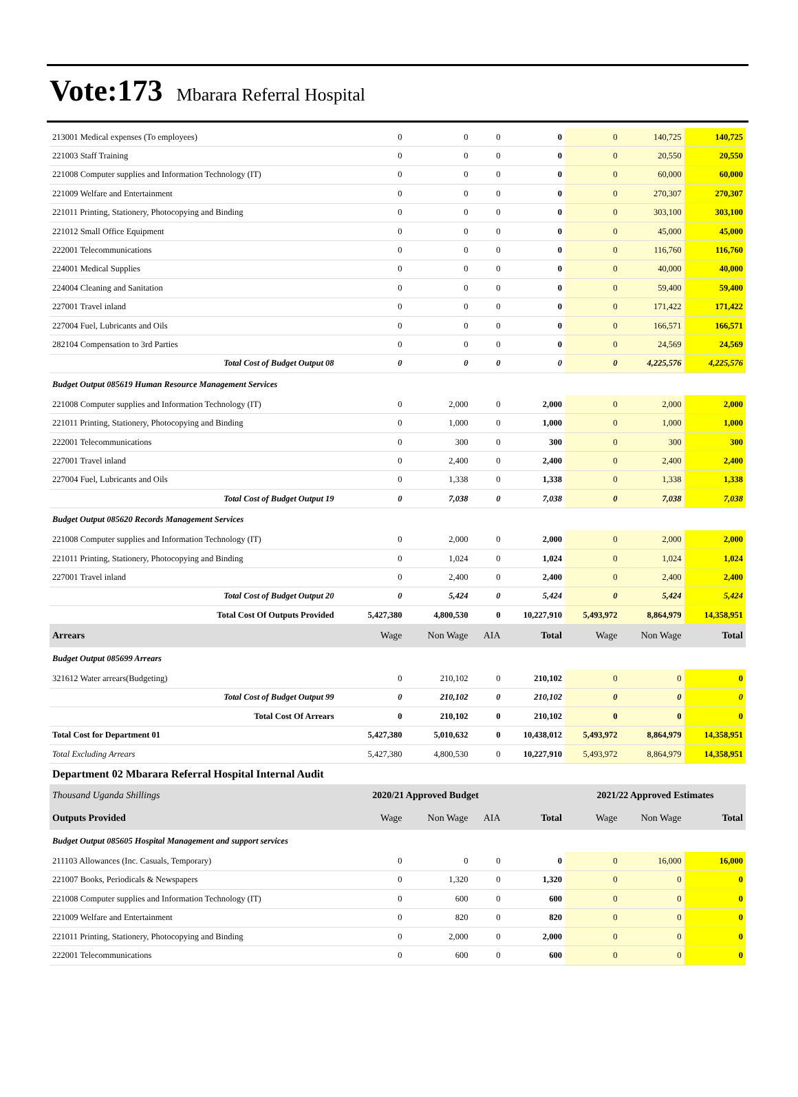Vote:173 Mbarara Referral Hospital
| 213001 Medical expenses (To employees) | 0 | 0 | 0 | 0 | 0 | 140,725 | 140,725 |
| 221003 Staff Training | 0 | 0 | 0 | 0 | 0 | 20,550 | 20,550 |
| 221008 Computer supplies and Information Technology (IT) | 0 | 0 | 0 | 0 | 0 | 60,000 | 60,000 |
| 221009 Welfare and Entertainment | 0 | 0 | 0 | 0 | 0 | 270,307 | 270,307 |
| 221011 Printing, Stationery, Photocopying and Binding | 0 | 0 | 0 | 0 | 0 | 303,100 | 303,100 |
| 221012 Small Office Equipment | 0 | 0 | 0 | 0 | 0 | 45,000 | 45,000 |
| 222001 Telecommunications | 0 | 0 | 0 | 0 | 0 | 116,760 | 116,760 |
| 224001 Medical Supplies | 0 | 0 | 0 | 0 | 0 | 40,000 | 40,000 |
| 224004 Cleaning and Sanitation | 0 | 0 | 0 | 0 | 0 | 59,400 | 59,400 |
| 227001 Travel inland | 0 | 0 | 0 | 0 | 0 | 171,422 | 171,422 |
| 227004 Fuel, Lubricants and Oils | 0 | 0 | 0 | 0 | 0 | 166,571 | 166,571 |
| 282104 Compensation to 3rd Parties | 0 | 0 | 0 | 0 | 0 | 24,569 | 24,569 |
| Total Cost of Budget Output 08 | 0 | 0 | 0 | 0 | 0 | 4,225,576 | 4,225,576 |
| Budget Output 085619 Human Resource Management Services | | | | | | | |
| 221008 Computer supplies and Information Technology (IT) | 0 | 2,000 | 0 | 2,000 | 0 | 2,000 | 2,000 |
| 221011 Printing, Stationery, Photocopying and Binding | 0 | 1,000 | 0 | 1,000 | 0 | 1,000 | 1,000 |
| 222001 Telecommunications | 0 | 300 | 0 | 300 | 0 | 300 | 300 |
| 227001 Travel inland | 0 | 2,400 | 0 | 2,400 | 0 | 2,400 | 2,400 |
| 227004 Fuel, Lubricants and Oils | 0 | 1,338 | 0 | 1,338 | 0 | 1,338 | 1,338 |
| Total Cost of Budget Output 19 | 0 | 7,038 | 0 | 7,038 | 0 | 7,038 | 7,038 |
| Budget Output 085620 Records Management Services | | | | | | | |
| 221008 Computer supplies and Information Technology (IT) | 0 | 2,000 | 0 | 2,000 | 0 | 2,000 | 2,000 |
| 221011 Printing, Stationery, Photocopying and Binding | 0 | 1,024 | 0 | 1,024 | 0 | 1,024 | 1,024 |
| 227001 Travel inland | 0 | 2,400 | 0 | 2,400 | 0 | 2,400 | 2,400 |
| Total Cost of Budget Output 20 | 0 | 5,424 | 0 | 5,424 | 0 | 5,424 | 5,424 |
| Total Cost Of Outputs Provided | 5,427,380 | 4,800,530 | 0 | 10,227,910 | 5,493,972 | 8,864,979 | 14,358,951 |
| Arrears | Wage | Non Wage | AIA | Total | Wage | Non Wage | Total |
| Budget Output 085699 Arrears | | | | | | | |
| 321612 Water arrears(Budgeting) | 0 | 210,102 | 0 | 210,102 | 0 | 0 | 0 |
| Total Cost of Budget Output 99 | 0 | 210,102 | 0 | 210,102 | 0 | 0 | 0 |
| Total Cost Of Arrears | 0 | 210,102 | 0 | 210,102 | 0 | 0 | 0 |
| Total Cost for Department 01 | 5,427,380 | 5,010,632 | 0 | 10,438,012 | 5,493,972 | 8,864,979 | 14,358,951 |
| Total Excluding Arrears | 5,427,380 | 4,800,530 | 0 | 10,227,910 | 5,493,972 | 8,864,979 | 14,358,951 |
| Department 02 Mbarara Referral Hospital Internal Audit | | | | | | | |
| Thousand Uganda Shillings | 2020/21 Approved Budget | | | | 2021/22 Approved Estimates | | |
| Outputs Provided | Wage | Non Wage | AIA | Total | Wage | Non Wage | Total |
| Budget Output 085605 Hospital Management and support services | | | | | | | |
| 211103 Allowances (Inc. Casuals, Temporary) | 0 | 0 | 0 | 0 | 0 | 16,000 | 16,000 |
| 221007 Books, Periodicals & Newspapers | 0 | 1,320 | 0 | 1,320 | 0 | 0 | 0 |
| 221008 Computer supplies and Information Technology (IT) | 0 | 600 | 0 | 600 | 0 | 0 | 0 |
| 221009 Welfare and Entertainment | 0 | 820 | 0 | 820 | 0 | 0 | 0 |
| 221011 Printing, Stationery, Photocopying and Binding | 0 | 2,000 | 0 | 2,000 | 0 | 0 | 0 |
| 222001 Telecommunications | 0 | 600 | 0 | 600 | 0 | 0 | 0 |